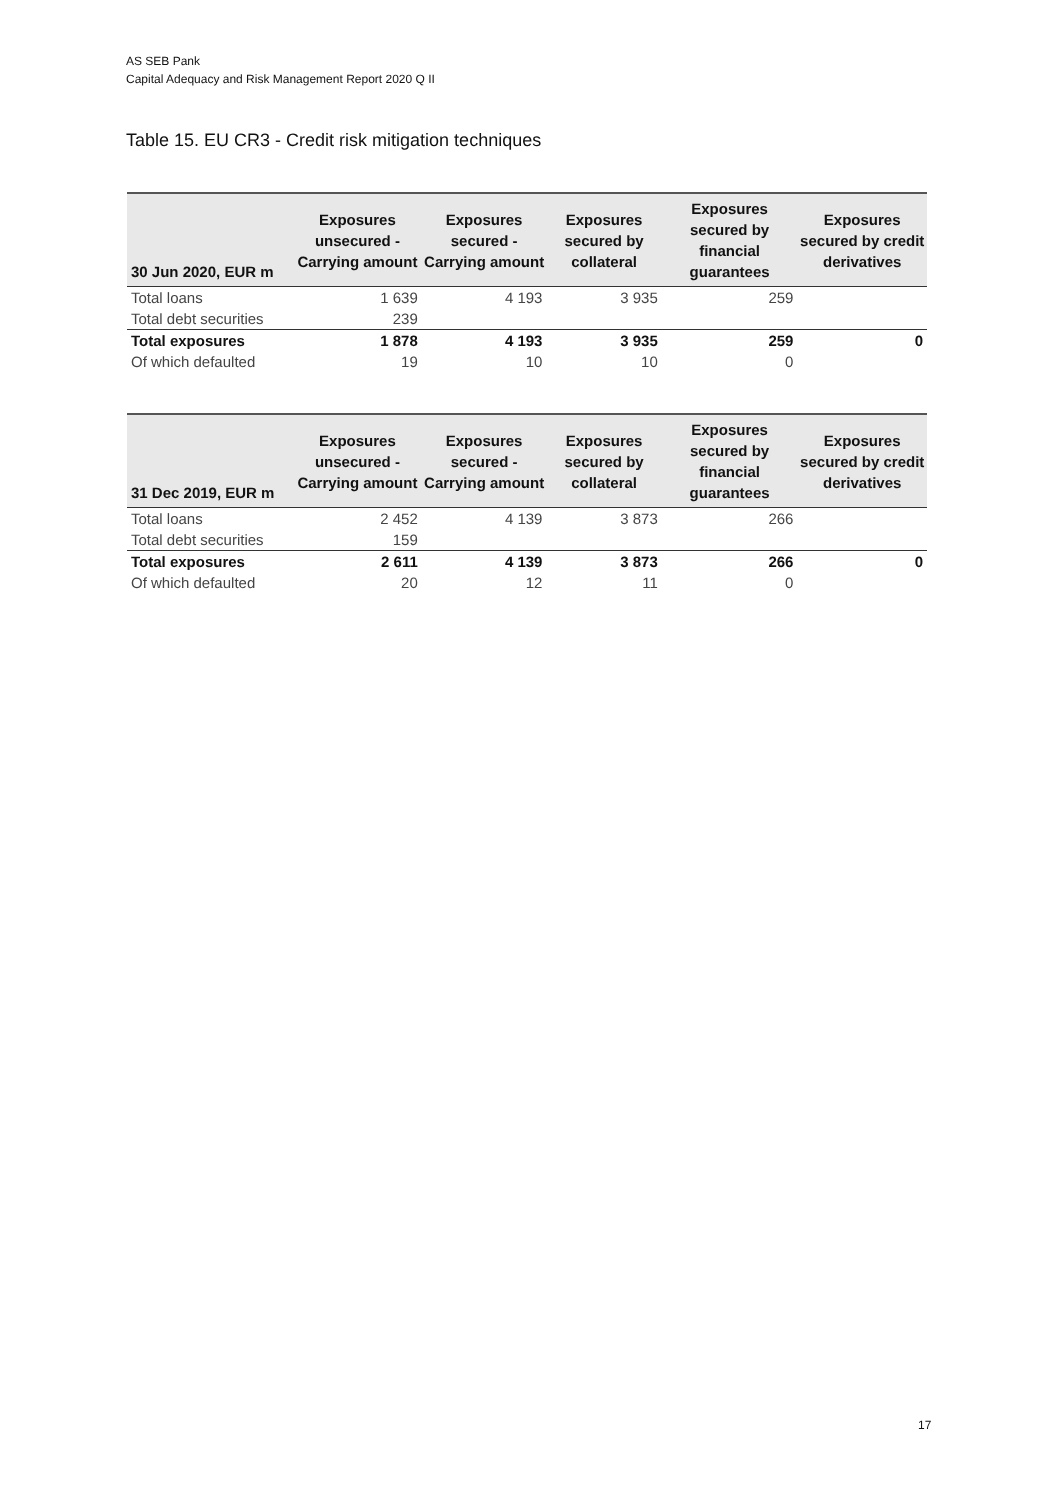AS SEB Pank
Capital Adequacy and Risk Management Report 2020 Q II
Table 15. EU CR3 - Credit risk mitigation techniques
| 30 Jun 2020, EUR m | Exposures unsecured - Carrying amount | Exposures secured - Carrying amount | Exposures secured by collateral | Exposures secured by financial guarantees | Exposures secured by credit derivatives |
| --- | --- | --- | --- | --- | --- |
| Total loans | 1 639 | 4 193 | 3 935 | 259 | |
| Total debt securities | 239 | | | | |
| Total exposures | 1 878 | 4 193 | 3 935 | 259 | 0 |
| Of which defaulted | 19 | 10 | 10 | 0 | |
| 31 Dec 2019, EUR m | Exposures unsecured - Carrying amount | Exposures secured - Carrying amount | Exposures secured by collateral | Exposures secured by financial guarantees | Exposures secured by credit derivatives |
| --- | --- | --- | --- | --- | --- |
| Total loans | 2 452 | 4 139 | 3 873 | 266 | |
| Total debt securities | 159 | | | | |
| Total exposures | 2 611 | 4 139 | 3 873 | 266 | 0 |
| Of which defaulted | 20 | 12 | 11 | 0 | |
17